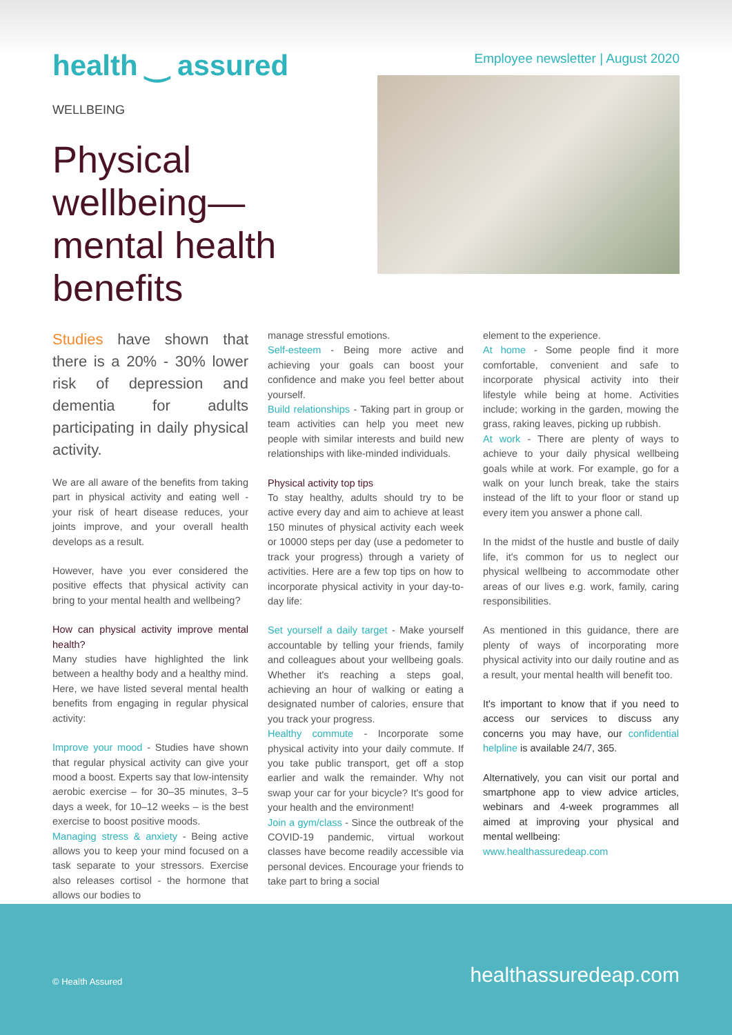health ‿ assured
Employee newsletter | August 2020
WELLBEING
Physical wellbeing—mental health benefits
Studies have shown that there is a 20% - 30% lower risk of depression and dementia for adults participating in daily physical activity.
We are all aware of the benefits from taking part in physical activity and eating well - your risk of heart disease reduces, your joints improve, and your overall health develops as a result.
However, have you ever considered the positive effects that physical activity can bring to your mental health and wellbeing?
How can physical activity improve mental health?
Many studies have highlighted the link between a healthy body and a healthy mind. Here, we have listed several mental health benefits from engaging in regular physical activity:
Improve your mood - Studies have shown that regular physical activity can give your mood a boost. Experts say that low-intensity aerobic exercise – for 30–35 minutes, 3–5 days a week, for 10–12 weeks – is the best exercise to boost positive moods.
Managing stress & anxiety - Being active allows you to keep your mind focused on a task separate to your stressors. Exercise also releases cortisol - the hormone that allows our bodies to
manage stressful emotions.
Self-esteem - Being more active and achieving your goals can boost your confidence and make you feel better about yourself.
Build relationships - Taking part in group or team activities can help you meet new people with similar interests and build new relationships with like-minded individuals.
Physical activity top tips
To stay healthy, adults should try to be active every day and aim to achieve at least 150 minutes of physical activity each week or 10000 steps per day (use a pedometer to track your progress) through a variety of activities. Here are a few top tips on how to incorporate physical activity in your day-to-day life:
Set yourself a daily target - Make yourself accountable by telling your friends, family and colleagues about your wellbeing goals. Whether it's reaching a steps goal, achieving an hour of walking or eating a designated number of calories, ensure that you track your progress.
Healthy commute - Incorporate some physical activity into your daily commute. If you take public transport, get off a stop earlier and walk the remainder. Why not swap your car for your bicycle? It's good for your health and the environment!
Join a gym/class - Since the outbreak of the COVID-19 pandemic, virtual workout classes have become readily accessible via personal devices. Encourage your friends to take part to bring a social
element to the experience.
At home - Some people find it more comfortable, convenient and safe to incorporate physical activity into their lifestyle while being at home. Activities include; working in the garden, mowing the grass, raking leaves, picking up rubbish.
At work - There are plenty of ways to achieve to your daily physical wellbeing goals while at work. For example, go for a walk on your lunch break, take the stairs instead of the lift to your floor or stand up every item you answer a phone call.
In the midst of the hustle and bustle of daily life, it's common for us to neglect our physical wellbeing to accommodate other areas of our lives e.g. work, family, caring responsibilities.
As mentioned in this guidance, there are plenty of ways of incorporating more physical activity into our daily routine and as a result, your mental health will benefit too.
It's important to know that if you need to access our services to discuss any concerns you may have, our confidential helpline is available 24/7, 365.
Alternatively, you can visit our portal and smartphone app to view advice articles, webinars and 4-week programmes all aimed at improving your physical and mental wellbeing:
www.healthassuredeap.com
© Health Assured healthassuredeap.com